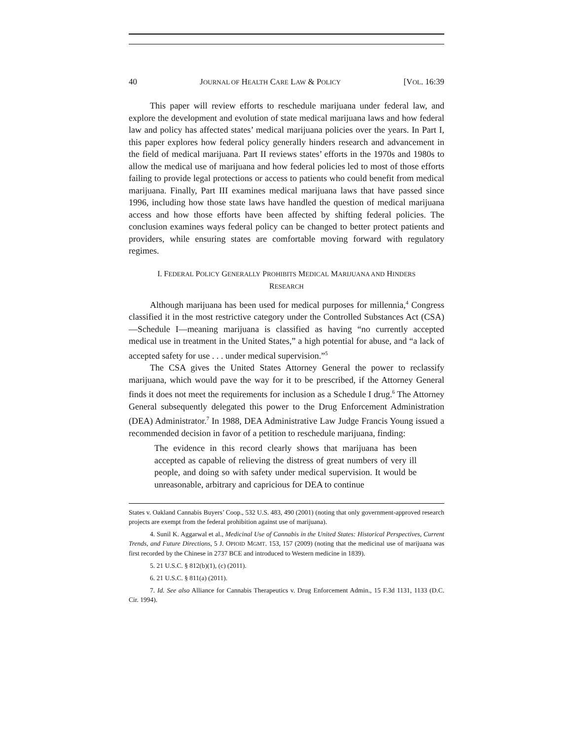40 JOURNAL OF HEALTH CARE LAW & POLICY [VOL. 16:39
This paper will review efforts to reschedule marijuana under federal law, and explore the development and evolution of state medical marijuana laws and how federal law and policy has affected states’ medical marijuana policies over the years. In Part I, this paper explores how federal policy generally hinders research and advancement in the field of medical marijuana. Part II reviews states’ efforts in the 1970s and 1980s to allow the medical use of marijuana and how federal policies led to most of those efforts failing to provide legal protections or access to patients who could benefit from medical marijuana. Finally, Part III examines medical marijuana laws that have passed since 1996, including how those state laws have handled the question of medical marijuana access and how those efforts have been affected by shifting federal policies. The conclusion examines ways federal policy can be changed to better protect patients and providers, while ensuring states are comfortable moving forward with regulatory regimes.
I. FEDERAL POLICY GENERALLY PROHIBITS MEDICAL MARIJUANA AND HINDERS
RESEARCH
Although marijuana has been used for medical purposes for millennia,<sup>4</sup> Congress classified it in the most restrictive category under the Controlled Substances Act (CSA)—Schedule I—meaning marijuana is classified as having “no currently accepted medical use in treatment in the United States,” a high potential for abuse, and “a lack of accepted safety for use . . . under medical supervision.”<sup>5</sup>
The CSA gives the United States Attorney General the power to reclassify marijuana, which would pave the way for it to be prescribed, if the Attorney General finds it does not meet the requirements for inclusion as a Schedule I drug.<sup>6</sup> The Attorney General subsequently delegated this power to the Drug Enforcement Administration (DEA) Administrator.<sup>7</sup> In 1988, DEA Administrative Law Judge Francis Young issued a recommended decision in favor of a petition to reschedule marijuana, finding:
The evidence in this record clearly shows that marijuana has been accepted as capable of relieving the distress of great numbers of very ill people, and doing so with safety under medical supervision. It would be unreasonable, arbitrary and capricious for DEA to continue
States v. Oakland Cannabis Buyers’ Coop., 532 U.S. 483, 490 (2001) (noting that only government-approved research projects are exempt from the federal prohibition against use of marijuana).
4. Sunil K. Aggarwal et al., Medicinal Use of Cannabis in the United States: Historical Perspectives, Current Trends, and Future Directions, 5 J. OPIOID MGMT. 153, 157 (2009) (noting that the medicinal use of marijuana was first recorded by the Chinese in 2737 BCE and introduced to Western medicine in 1839).
5. 21 U.S.C. § 812(b)(1), (c) (2011).
6. 21 U.S.C. § 811(a) (2011).
7. Id. See also Alliance for Cannabis Therapeutics v. Drug Enforcement Admin., 15 F.3d 1131, 1133 (D.C. Cir. 1994).